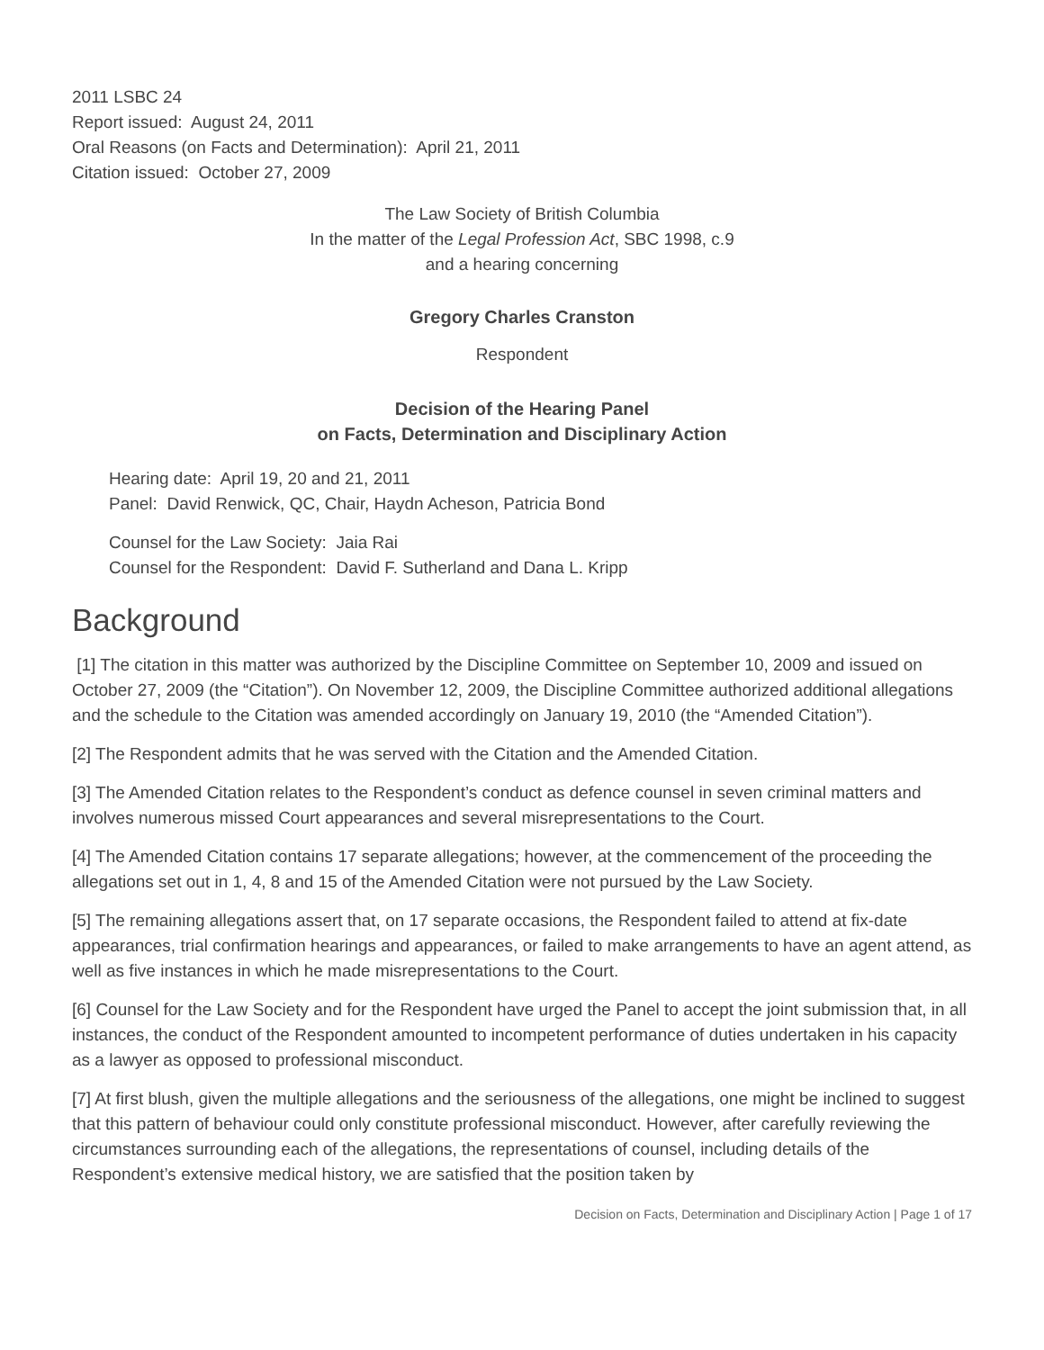2011 LSBC 24
Report issued: August 24, 2011
Oral Reasons (on Facts and Determination): April 21, 2011
Citation issued: October 27, 2009
The Law Society of British Columbia
In the matter of the Legal Profession Act, SBC 1998, c.9
and a hearing concerning
Gregory Charles Cranston
Respondent
Decision of the Hearing Panel
on Facts, Determination and Disciplinary Action
Hearing date: April 19, 20 and 21, 2011
Panel: David Renwick, QC, Chair, Haydn Acheson, Patricia Bond
Counsel for the Law Society: Jaia Rai
Counsel for the Respondent: David F. Sutherland and Dana L. Kripp
Background
[1] The citation in this matter was authorized by the Discipline Committee on September 10, 2009 and issued on October 27, 2009 (the “Citation”). On November 12, 2009, the Discipline Committee authorized additional allegations and the schedule to the Citation was amended accordingly on January 19, 2010 (the “Amended Citation”).
[2] The Respondent admits that he was served with the Citation and the Amended Citation.
[3] The Amended Citation relates to the Respondent’s conduct as defence counsel in seven criminal matters and involves numerous missed Court appearances and several misrepresentations to the Court.
[4] The Amended Citation contains 17 separate allegations; however, at the commencement of the proceeding the allegations set out in 1, 4, 8 and 15 of the Amended Citation were not pursued by the Law Society.
[5] The remaining allegations assert that, on 17 separate occasions, the Respondent failed to attend at fix-date appearances, trial confirmation hearings and appearances, or failed to make arrangements to have an agent attend, as well as five instances in which he made misrepresentations to the Court.
[6] Counsel for the Law Society and for the Respondent have urged the Panel to accept the joint submission that, in all instances, the conduct of the Respondent amounted to incompetent performance of duties undertaken in his capacity as a lawyer as opposed to professional misconduct.
[7] At first blush, given the multiple allegations and the seriousness of the allegations, one might be inclined to suggest that this pattern of behaviour could only constitute professional misconduct. However, after carefully reviewing the circumstances surrounding each of the allegations, the representations of counsel, including details of the Respondent’s extensive medical history, we are satisfied that the position taken by
Decision on Facts, Determination and Disciplinary Action | Page 1 of 17